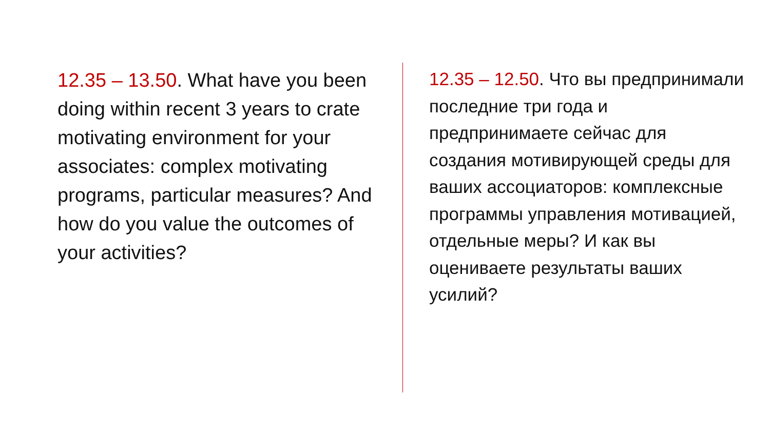12.35 – 13.50. What have you been doing within recent 3 years to crate motivating environment for your associates: complex motivating programs, particular measures? And how do you value the outcomes of your activities?
12.35 – 12.50. Что вы предпринимали последние три года и предпринимаете сейчас для создания мотивирующей среды для ваших ассоциаторов: комплексные программы управления мотивацией, отдельные меры? И как вы оцениваете результаты ваших усилий?